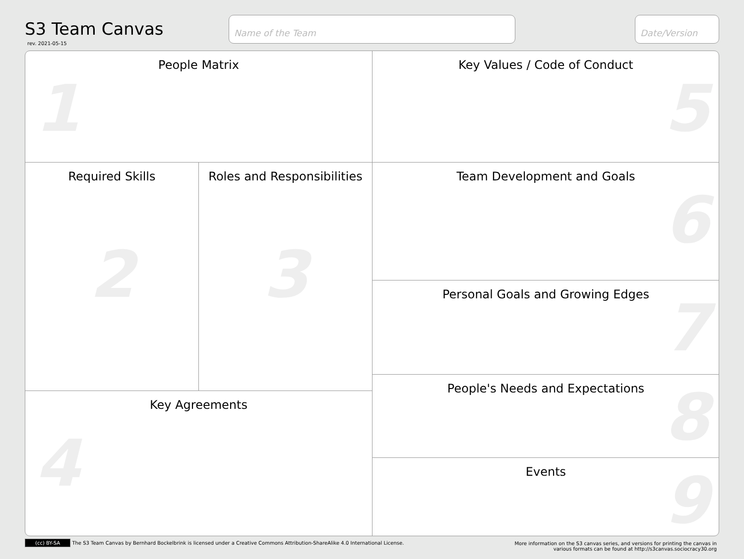S3 Team Canvas
rev. 2021-05-15
Name of the Team Date/Version
People Matrix
1
Key Values / Code of Conduct
5
Required Skills
2
Roles and Responsibilities
3
Key Agreements
4
Team Development and Goals
6
Personal Goals and Growing Edges
7
People's Needs and Expectations
8
Events
9
(cc) BY-SA The S3 Team Canvas by Bernhard Bockelbrink is licensed under a Creative Commons Attribution-ShareAlike 4.0 International License.
More information on the S3 canvas series, and versions for printing the canvas in
various formats can be found at http://s3canvas.sociocracy30.org